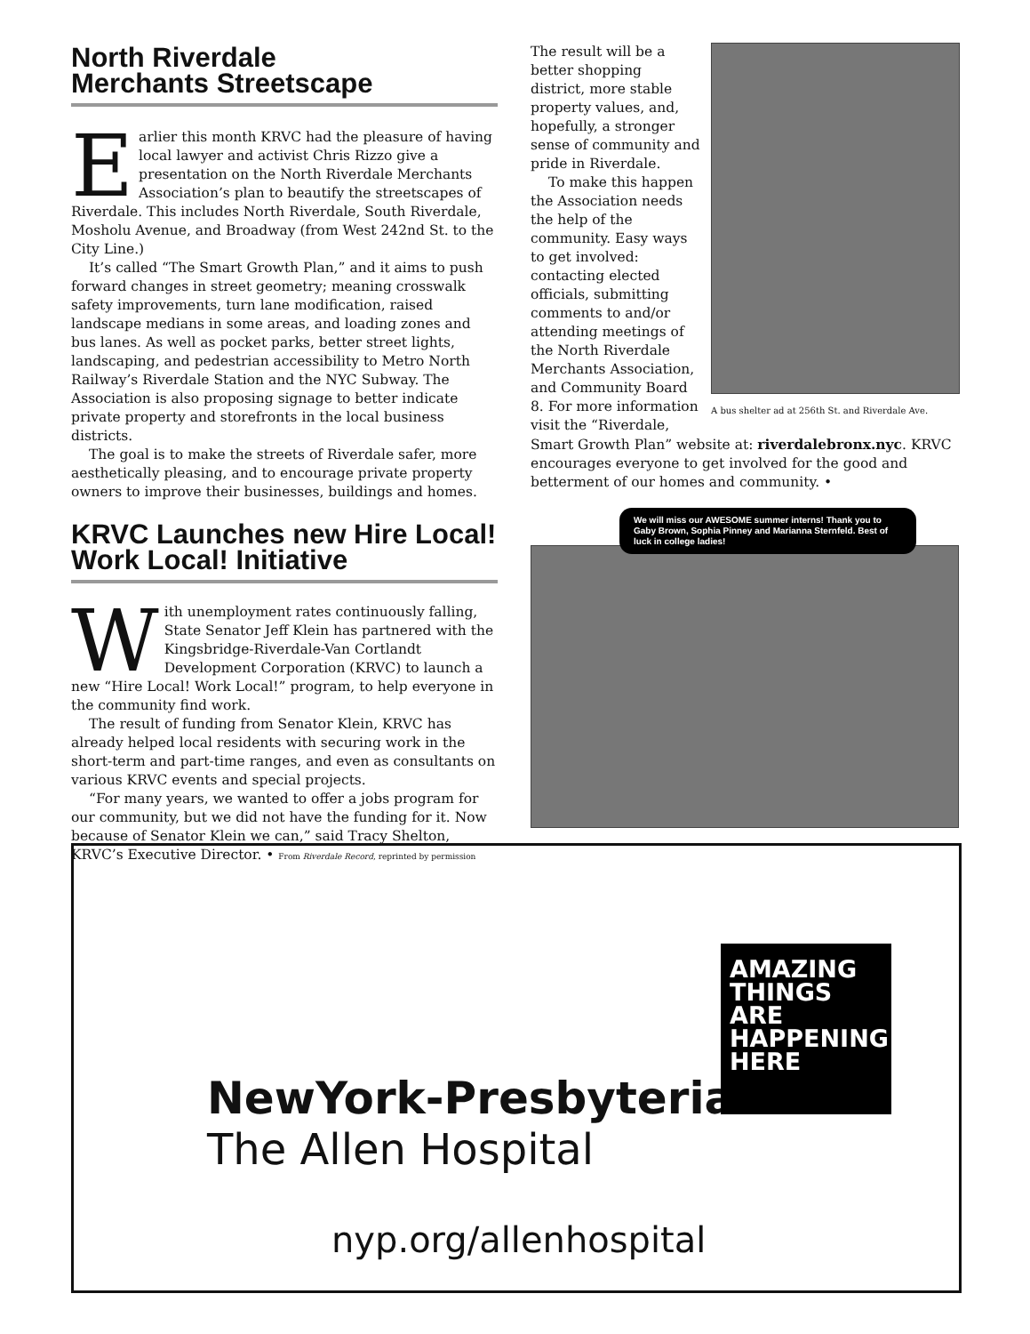North Riverdale
Merchants Streetscape
Earlier this month KRVC had the pleasure of having local lawyer and activist Chris Rizzo give a presentation on the North Riverdale Merchants Association’s plan to beautify the streetscapes of Riverdale. This includes North Riverdale, South Riverdale, Mosholu Avenue, and Broadway (from West 242nd St. to the City Line.)
It’s called “The Smart Growth Plan,” and it aims to push forward changes in street geometry; meaning crosswalk safety improvements, turn lane modification, raised landscape medians in some areas, and loading zones and bus lanes. As well as pocket parks, better street lights, landscaping, and pedestrian accessibility to Metro North Railway’s Riverdale Station and the NYC Subway. The Association is also proposing signage to better indicate private property and storefronts in the local business districts.
The goal is to make the streets of Riverdale safer, more aesthetically pleasing, and to encourage private property owners to improve their businesses, buildings and homes.
KRVC Launches new Hire Local! Work Local! Initiative
With unemployment rates continuously falling, State Senator Jeff Klein has partnered with the Kingsbridge-Riverdale-Van Cortlandt Development Corporation (KRVC) to launch a new “Hire Local! Work Local!” program, to help everyone in the community find work.
The result of funding from Senator Klein, KRVC has already helped local residents with securing work in the short-term and part-time ranges, and even as consultants on various KRVC events and special projects.
“For many years, we wanted to offer a jobs program for our community, but we did not have the funding for it. Now because of Senator Klein we can,” said Tracy Shelton, KRVC’s Executive Director. • From Riverdale Record, reprinted by permission
A bus shelter ad at 256th St. and Riverdale Ave.
The result will be a better shopping district, more stable property values, and, hopefully, a stronger sense of community and pride in Riverdale.
To make this happen the Association needs the help of the community. Easy ways to get involved: contacting elected officials, submitting comments to and/or attending meetings of the North Riverdale Merchants Association, and Community Board 8. For more information visit the “Riverdale, Smart Growth Plan” website at: riverdalebronx.nyc. KRVC encourages everyone to get involved for the good and betterment of our homes and community. •
We will miss our AWESOME summer interns! Thank you to Gaby Brown, Sophia Pinney and Marianna Sternfeld. Best of luck in college ladies!
NewYork-Presbyterian
The Allen Hospital
AMAZING
THINGS
ARE
HAPPENING
HERE
nyp.org/allenhospital